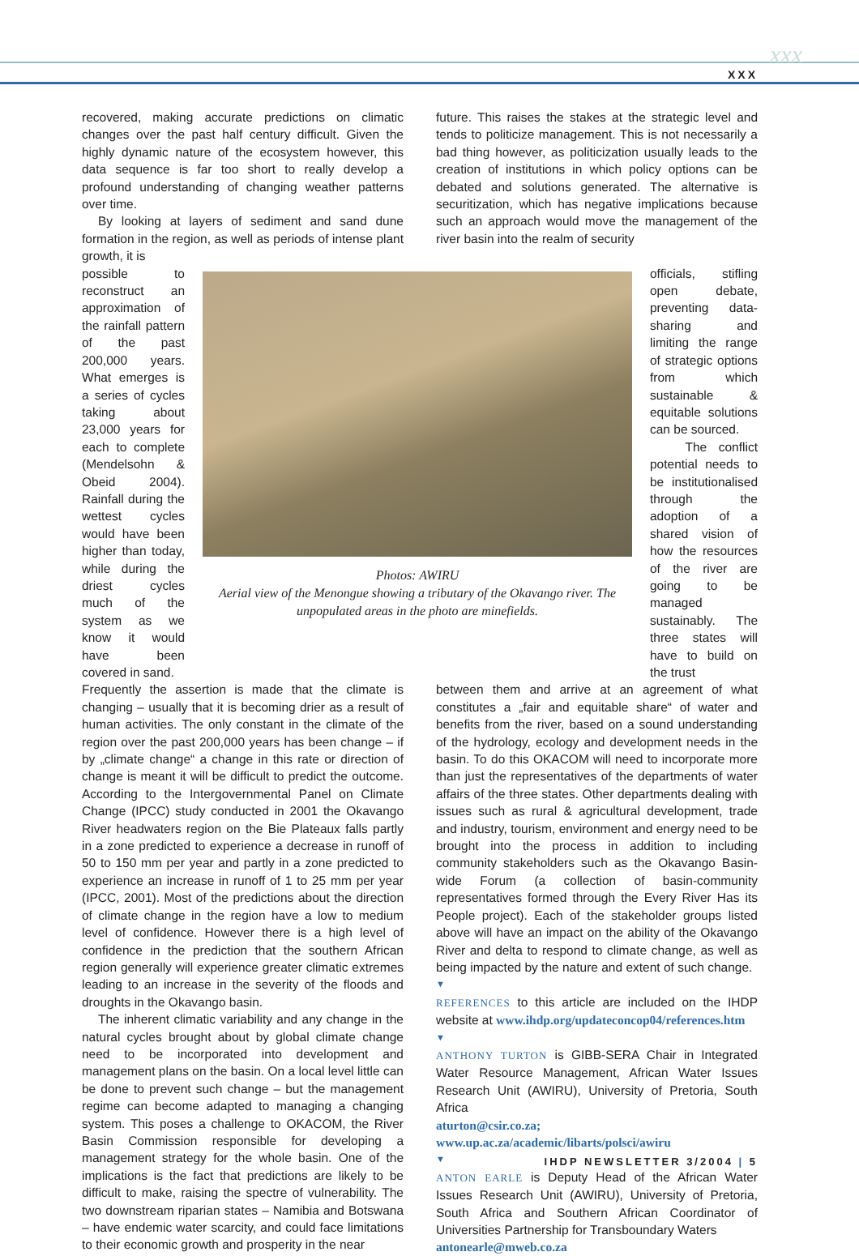xxx
XXX
recovered, making accurate predictions on climatic changes over the past half century difficult. Given the highly dynamic nature of the ecosystem however, this data sequence is far too short to really develop a profound understanding of changing weather patterns over time.
By looking at layers of sediment and sand dune formation in the region, as well as periods of intense plant growth, it is
future. This raises the stakes at the strategic level and tends to politicize management. This is not necessarily a bad thing however, as politicization usually leads to the creation of institutions in which policy options can be debated and solutions generated. The alternative is securitization, which has negative implications because such an approach would move the management of the river basin into the realm of security
possible to reconstruct an approximation of the rainfall pattern of the past 200,000 years. What emerges is a series of cycles taking about 23,000 years for each to complete (Mendelsohn & Obeid 2004). Rainfall during the wettest cycles would have been higher than today, while during the driest cycles much of the system as we know it would have been covered in sand.
Photos: AWIRU
Aerial view of the Menongue showing a tributary of the Okavango river. The unpopulated areas in the photo are minefields.
officials, stifling open debate, preventing data-sharing and limiting the range of strategic options from which sustainable & equitable solutions can be sourced.
The conflict potential needs to be institutionalised through the adoption of a shared vision of how the resources of the river are going to be managed sustainably. The three states will have to build on the trust
Frequently the assertion is made that the climate is changing – usually that it is becoming drier as a result of human activities. The only constant in the climate of the region over the past 200,000 years has been change – if by „climate change“ a change in this rate or direction of change is meant it will be difficult to predict the outcome. According to the Intergovernmental Panel on Climate Change (IPCC) study conducted in 2001 the Okavango River headwaters region on the Bie Plateaux falls partly in a zone predicted to experience a decrease in runoff of 50 to 150 mm per year and partly in a zone predicted to experience an increase in runoff of 1 to 25 mm per year (IPCC, 2001). Most of the predictions about the direction of climate change in the region have a low to medium level of confidence. However there is a high level of confidence in the prediction that the southern African region generally will experience greater climatic extremes leading to an increase in the severity of the floods and droughts in the Okavango basin.
The inherent climatic variability and any change in the natural cycles brought about by global climate change need to be incorporated into development and management plans on the basin. On a local level little can be done to prevent such change – but the management regime can become adapted to managing a changing system. This poses a challenge to OKACOM, the River Basin Commission responsible for developing a management strategy for the whole basin. One of the implications is the fact that predictions are likely to be difficult to make, raising the spectre of vulnerability. The two downstream riparian states – Namibia and Botswana – have endemic water scarcity, and could face limitations to their economic growth and prosperity in the near
between them and arrive at an agreement of what constitutes a „fair and equitable share“ of water and benefits from the river, based on a sound understanding of the hydrology, ecology and development needs in the basin. To do this OKACOM will need to incorporate more than just the representatives of the departments of water affairs of the three states. Other departments dealing with issues such as rural & agricultural development, trade and industry, tourism, environment and energy need to be brought into the process in addition to including community stakeholders such as the Okavango Basin-wide Forum (a collection of basin-community representatives formed through the Every River Has its People project). Each of the stakeholder groups listed above will have an impact on the ability of the Okavango River and delta to respond to climate change, as well as being impacted by the nature and extent of such change.
▼
REFERENCES to this article are included on the IHDP website at www.ihdp.org/updateconcop04/references.htm
▼
ANTHONY TURTON is GIBB-SERA Chair in Integrated Water Resource Management, African Water Issues Research Unit (AWIRU), University of Pretoria, South Africa
aturton@csir.co.za;
www.up.ac.za/academic/libarts/polsci/awiru
▼
ANTON EARLE is Deputy Head of the African Water Issues Research Unit (AWIRU), University of Pretoria, South Africa and Southern African Coordinator of Universities Partnership for Transboundary Waters
antonearle@mweb.co.za
IHDP NEWSLETTER 3/2004 | 5